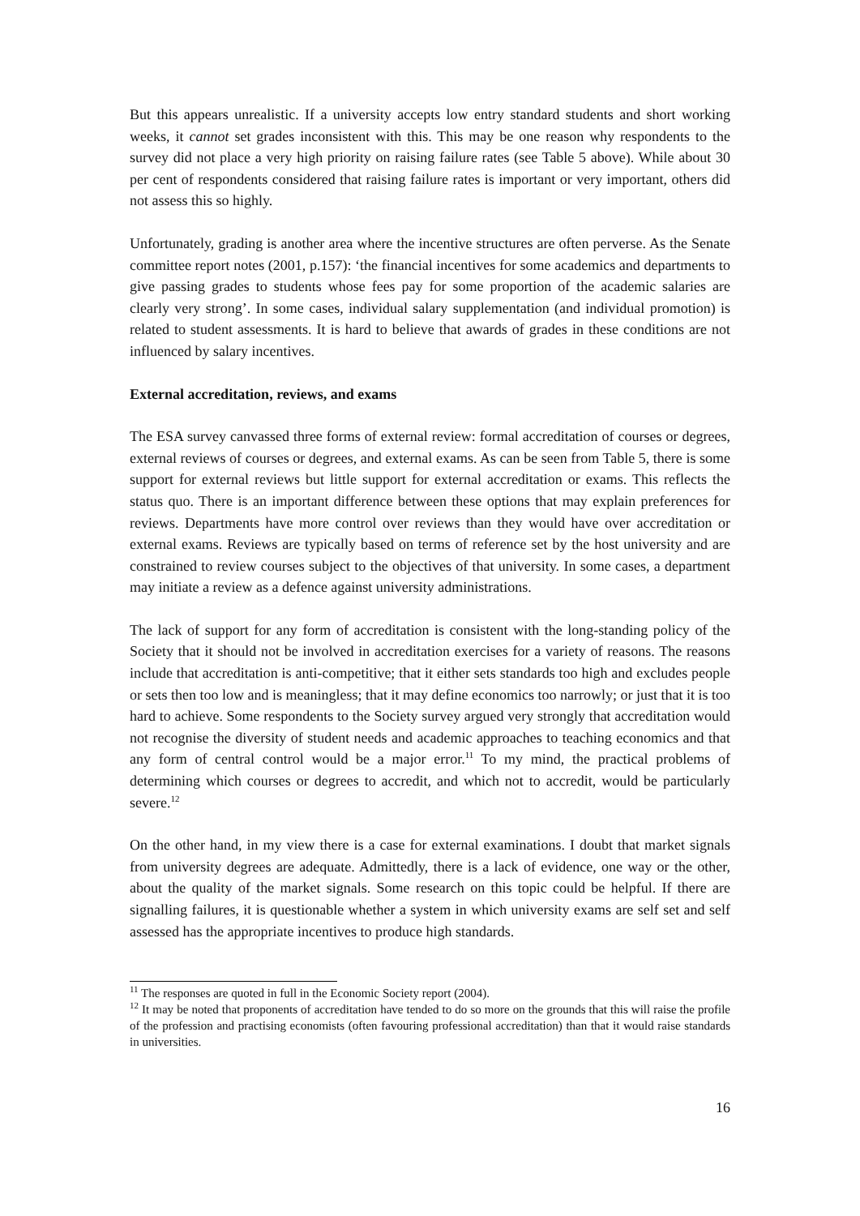But this appears unrealistic. If a university accepts low entry standard students and short working weeks, it cannot set grades inconsistent with this. This may be one reason why respondents to the survey did not place a very high priority on raising failure rates (see Table 5 above). While about 30 per cent of respondents considered that raising failure rates is important or very important, others did not assess this so highly.
Unfortunately, grading is another area where the incentive structures are often perverse. As the Senate committee report notes (2001, p.157): ‘the financial incentives for some academics and departments to give passing grades to students whose fees pay for some proportion of the academic salaries are clearly very strong’. In some cases, individual salary supplementation (and individual promotion) is related to student assessments. It is hard to believe that awards of grades in these conditions are not influenced by salary incentives.
External accreditation, reviews, and exams
The ESA survey canvassed three forms of external review: formal accreditation of courses or degrees, external reviews of courses or degrees, and external exams. As can be seen from Table 5, there is some support for external reviews but little support for external accreditation or exams. This reflects the status quo. There is an important difference between these options that may explain preferences for reviews. Departments have more control over reviews than they would have over accreditation or external exams. Reviews are typically based on terms of reference set by the host university and are constrained to review courses subject to the objectives of that university. In some cases, a department may initiate a review as a defence against university administrations.
The lack of support for any form of accreditation is consistent with the long-standing policy of the Society that it should not be involved in accreditation exercises for a variety of reasons. The reasons include that accreditation is anti-competitive; that it either sets standards too high and excludes people or sets then too low and is meaningless; that it may define economics too narrowly; or just that it is too hard to achieve. Some respondents to the Society survey argued very strongly that accreditation would not recognise the diversity of student needs and academic approaches to teaching economics and that any form of central control would be a major error.<sup>11</sup> To my mind, the practical problems of determining which courses or degrees to accredit, and which not to accredit, would be particularly severe.<sup>12</sup>
On the other hand, in my view there is a case for external examinations. I doubt that market signals from university degrees are adequate. Admittedly, there is a lack of evidence, one way or the other, about the quality of the market signals. Some research on this topic could be helpful. If there are signalling failures, it is questionable whether a system in which university exams are self set and self assessed has the appropriate incentives to produce high standards.
<sup>11</sup> The responses are quoted in full in the Economic Society report (2004).
<sup>12</sup> It may be noted that proponents of accreditation have tended to do so more on the grounds that this will raise the profile of the profession and practising economists (often favouring professional accreditation) than that it would raise standards in universities.
16